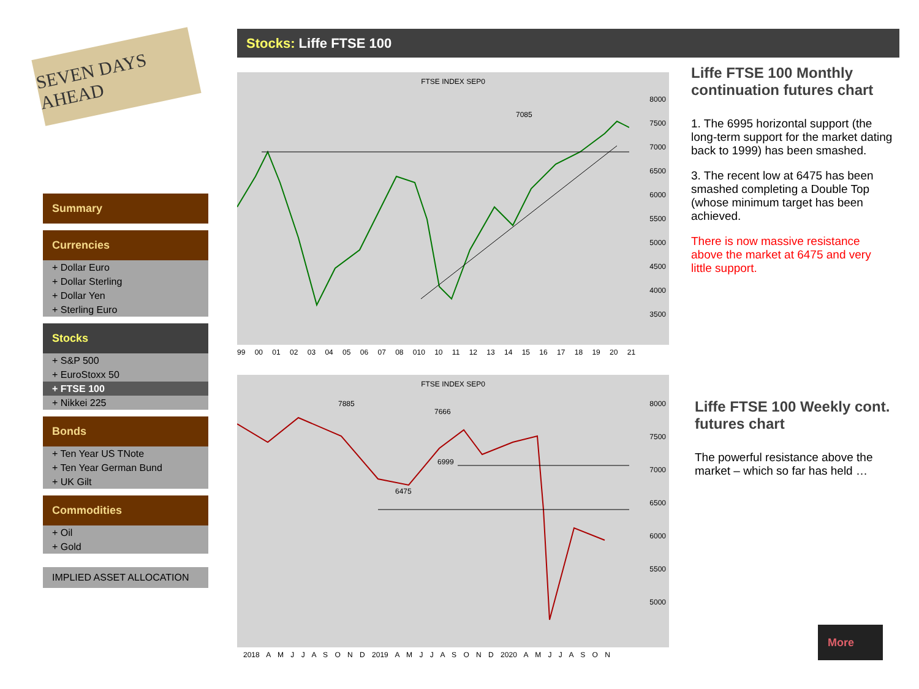SEVEN DAYS AHEAD
Stocks: Liffe FTSE 100
Summary
Currencies
+ Dollar Euro
+ Dollar Sterling
+ Dollar Yen
+ Sterling Euro
Stocks
+ S&P 500
+ EuroStoxx 50
+ FTSE 100
+ Nikkei 225
Bonds
+ Ten Year US TNote
+ Ten Year German Bund
+ UK Gilt
Commodities
+ Oil
+ Gold
IMPLIED ASSET ALLOCATION
FTSE INDEX SEP0
7085
8000
7500
7000
6500
6000
5500
5000
4500
4000
3500
99 00 01 02 03 04 05 06 07 08 010 10 11 12 13 14 15 16 17 18 19 20 21
FTSE INDEX SEP0
7885
7666
6999
6475
8000
7500
7000
6500
6000
5500
5000
2018 A M J J A S O N D 2019 A M J J A S O N D 2020 A M J J A S O N
Liffe FTSE 100 Monthly continuation futures chart
1. The 6995 horizontal support (the long-term support for the market dating back to 1999) has been smashed.
3. The recent low at 6475 has been smashed completing a Double Top (whose minimum target has been achieved.
There is now massive resistance above the market at 6475 and very little support.
Liffe FTSE 100 Weekly cont. futures chart
The powerful resistance above the market – which so far has held …
More